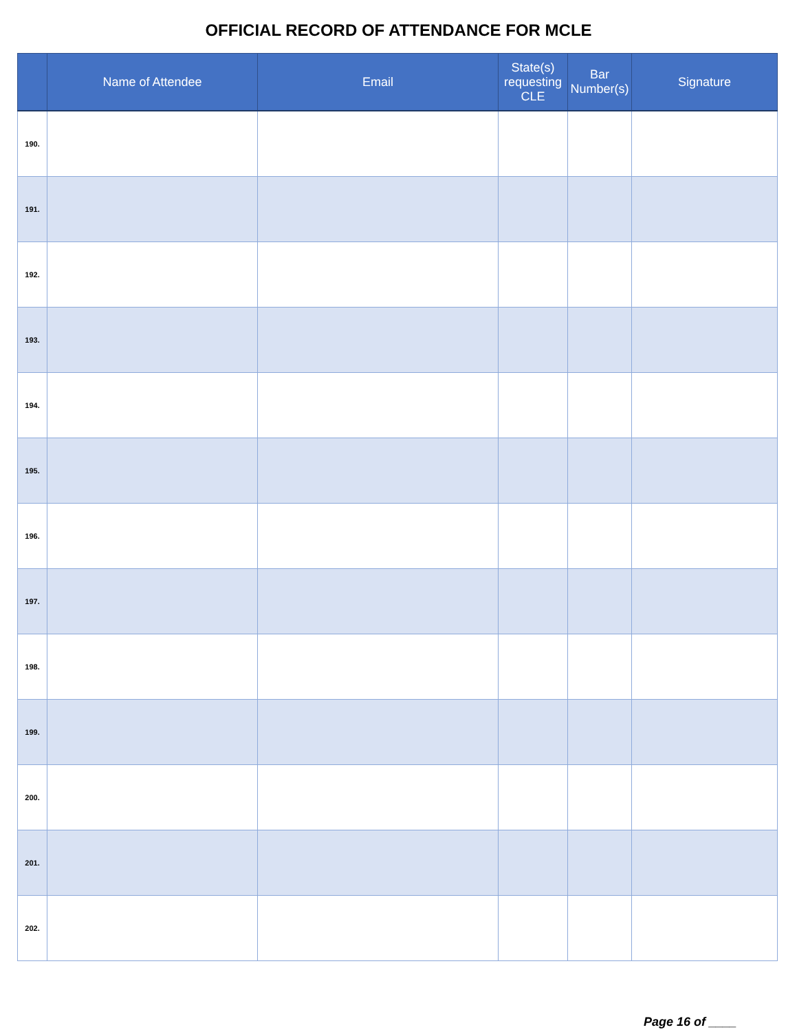OFFICIAL RECORD OF ATTENDANCE FOR MCLE
| | Name of Attendee | Email | State(s) requesting CLE | Bar Number(s) | Signature |
| --- | --- | --- | --- | --- | --- |
| 190. | | | | | |
| 191. | | | | | |
| 192. | | | | | |
| 193. | | | | | |
| 194. | | | | | |
| 195. | | | | | |
| 196. | | | | | |
| 197. | | | | | |
| 198. | | | | | |
| 199. | | | | | |
| 200. | | | | | |
| 201. | | | | | |
| 202. | | | | | |
Page 16 of ____